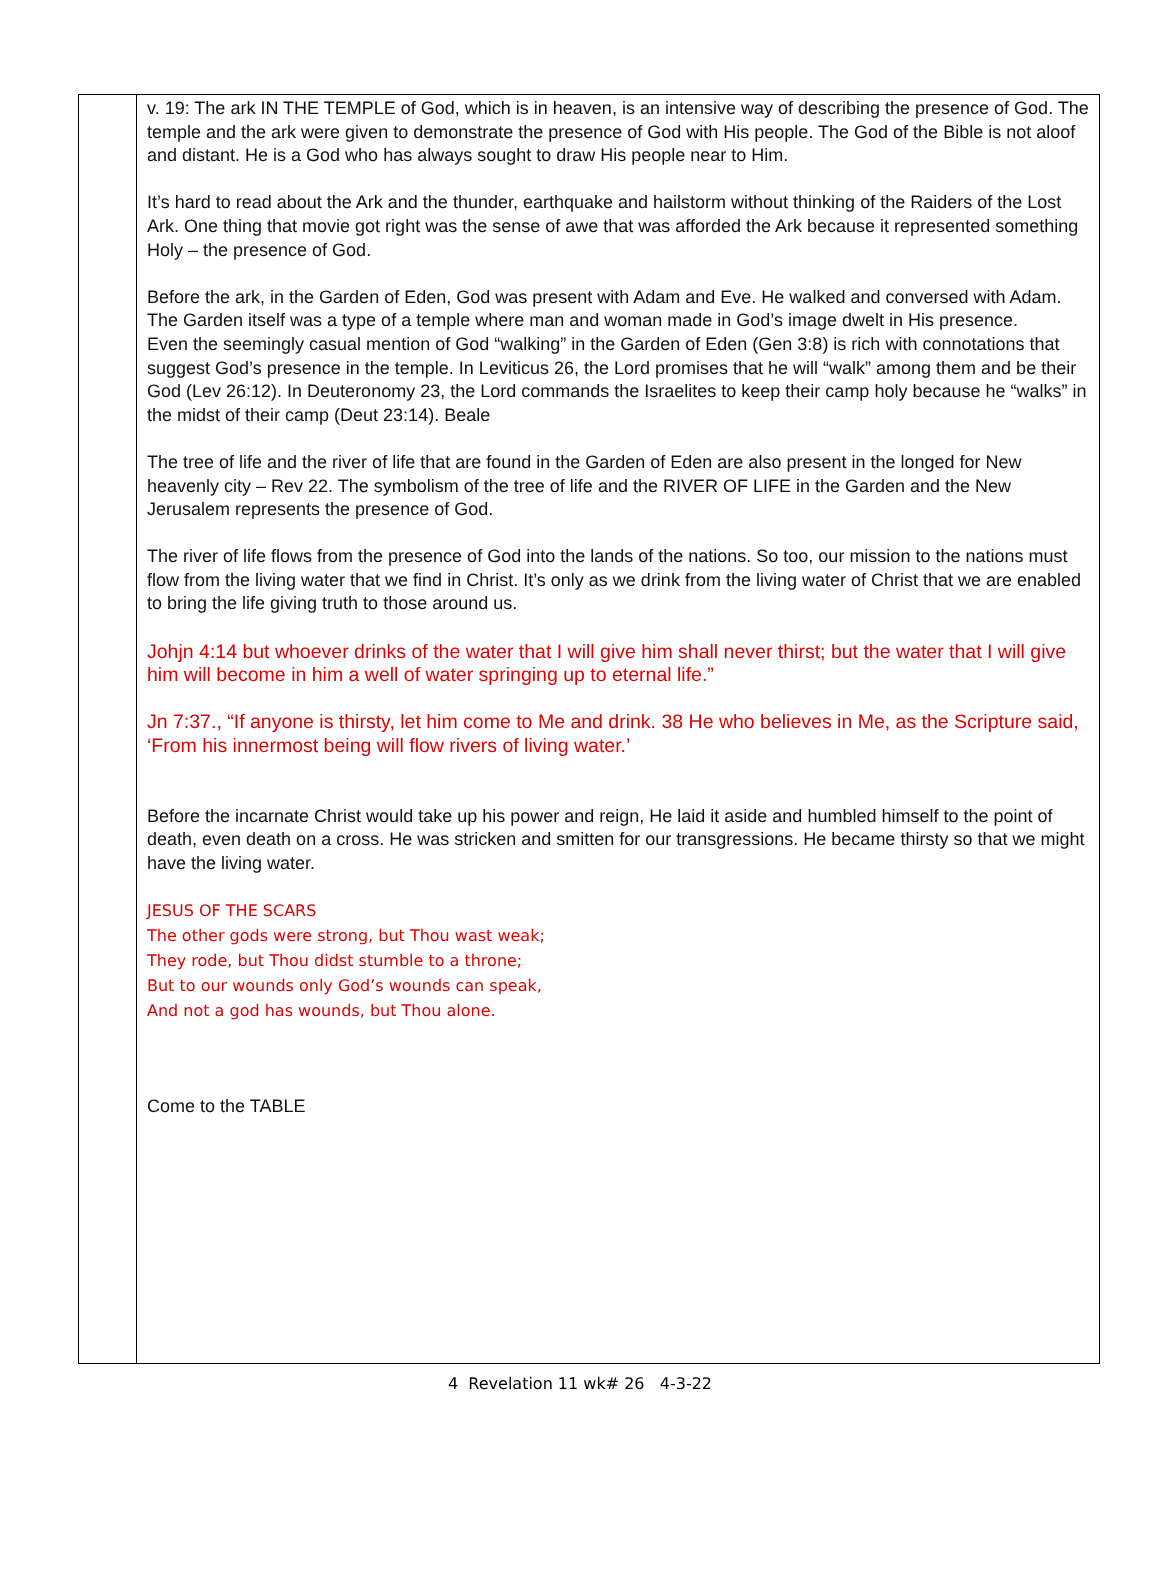v. 19: The ark IN THE TEMPLE of God, which is in heaven, is an intensive way of describing the presence of God. The temple and the ark were given to demonstrate the presence of God with His people. The God of the Bible is not aloof and distant. He is a God who has always sought to draw His people near to Him.
It’s hard to read about the Ark and the thunder, earthquake and hailstorm without thinking of the Raiders of the Lost Ark. One thing that movie got right was the sense of awe that was afforded the Ark because it represented something Holy – the presence of God.
Before the ark, in the Garden of Eden, God was present with Adam and Eve. He walked and conversed with Adam. The Garden itself was a type of a temple where man and woman made in God’s image dwelt in His presence.
Even the seemingly casual mention of God “walking” in the Garden of Eden (Gen 3:8) is rich with connotations that suggest God’s presence in the temple. In Leviticus 26, the Lord promises that he will “walk” among them and be their God (Lev 26:12). In Deuteronomy 23, the Lord commands the Israelites to keep their camp holy because he “walks” in the midst of their camp (Deut 23:14). Beale
The tree of life and the river of life that are found in the Garden of Eden are also present in the longed for New heavenly city – Rev 22. The symbolism of the tree of life and the RIVER OF LIFE in the Garden and the New Jerusalem represents the presence of God.
The river of life flows from the presence of God into the lands of the nations. So too, our mission to the nations must flow from the living water that we find in Christ. It’s only as we drink from the living water of Christ that we are enabled to bring the life giving truth to those around us.
Johjn 4:14 but whoever drinks of the water that I will give him shall never thirst; but the water that I will give him will become in him a well of water springing up to eternal life.”
Jn 7:37., “If anyone is thirsty, let him come to Me and drink. 38 He who believes in Me, as the Scripture said, ‘From his innermost being will flow rivers of living water.’
Before the incarnate Christ would take up his power and reign, He laid it aside and humbled himself to the point of death, even death on a cross. He was stricken and smitten for our transgressions. He became thirsty so that we might have the living water.
JESUS OF THE SCARS
The other gods were strong, but Thou wast weak;
They rode, but Thou didst stumble to a throne;
But to our wounds only God’s wounds can speak,
And not a god has wounds, but Thou alone.
Come to the TABLE
4 Revelation 11 wk# 26 4-3-22